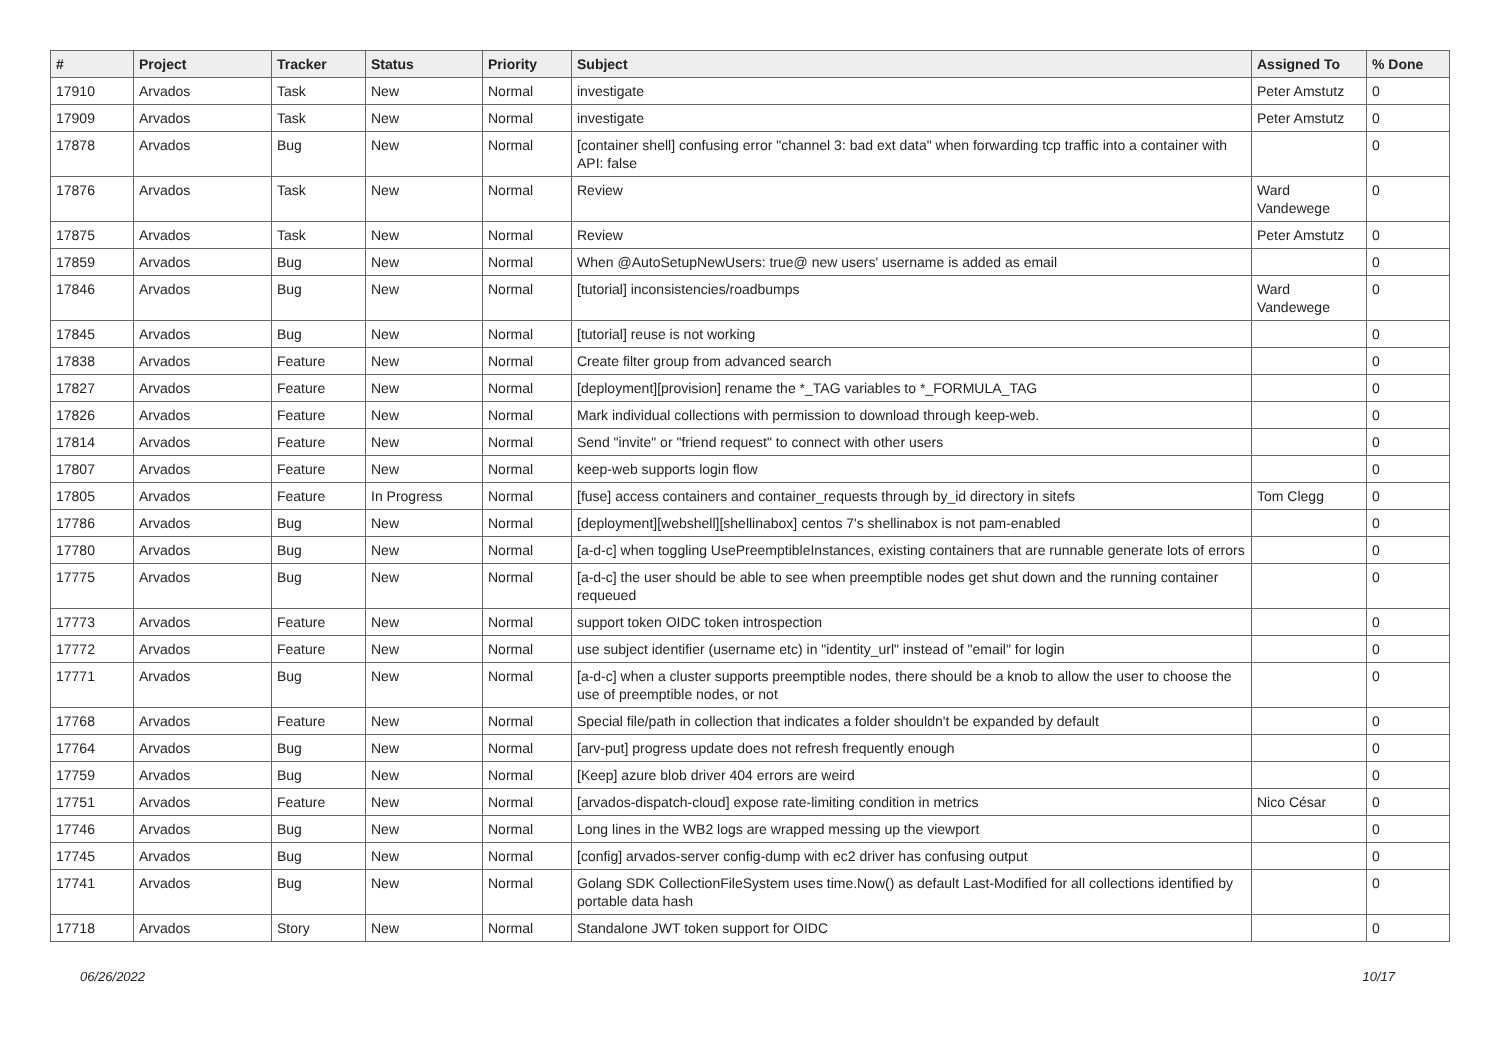| # | Project | Tracker | Status | Priority | Subject | Assigned To | % Done |
| --- | --- | --- | --- | --- | --- | --- | --- |
| 17910 | Arvados | Task | New | Normal | investigate | Peter Amstutz | 0 |
| 17909 | Arvados | Task | New | Normal | investigate | Peter Amstutz | 0 |
| 17878 | Arvados | Bug | New | Normal | [container shell] confusing error "channel 3: bad ext data" when forwarding tcp traffic into a container with API: false | | 0 |
| 17876 | Arvados | Task | New | Normal | Review | Ward Vandewege | 0 |
| 17875 | Arvados | Task | New | Normal | Review | Peter Amstutz | 0 |
| 17859 | Arvados | Bug | New | Normal | When @AutoSetupNewUsers: true@ new users' username is added as email | | 0 |
| 17846 | Arvados | Bug | New | Normal | [tutorial] inconsistencies/roadbumps | Ward Vandewege | 0 |
| 17845 | Arvados | Bug | New | Normal | [tutorial] reuse is not working | | 0 |
| 17838 | Arvados | Feature | New | Normal | Create filter group from advanced search | | 0 |
| 17827 | Arvados | Feature | New | Normal | [deployment][provision] rename the *_TAG variables to *_FORMULA_TAG | | 0 |
| 17826 | Arvados | Feature | New | Normal | Mark individual collections with permission to download through keep-web. | | 0 |
| 17814 | Arvados | Feature | New | Normal | Send "invite" or "friend request" to connect with other users | | 0 |
| 17807 | Arvados | Feature | New | Normal | keep-web supports login flow | | 0 |
| 17805 | Arvados | Feature | In Progress | Normal | [fuse] access containers and container_requests through by_id directory in sitefs | Tom Clegg | 0 |
| 17786 | Arvados | Bug | New | Normal | [deployment][webshell][shellinabox] centos 7's shellinabox is not pam-enabled | | 0 |
| 17780 | Arvados | Bug | New | Normal | [a-d-c] when toggling UsePreemptibleInstances, existing containers that are runnable generate lots of errors | | 0 |
| 17775 | Arvados | Bug | New | Normal | [a-d-c] the user should be able to see when preemptible nodes get shut down and the running container requeued | | 0 |
| 17773 | Arvados | Feature | New | Normal | support token OIDC token introspection | | 0 |
| 17772 | Arvados | Feature | New | Normal | use subject identifier (username etc) in "identity_url" instead of "email" for login | | 0 |
| 17771 | Arvados | Bug | New | Normal | [a-d-c] when a cluster supports preemptible nodes, there should be a knob to allow the user to choose the use of preemptible nodes, or not | | 0 |
| 17768 | Arvados | Feature | New | Normal | Special file/path in collection that indicates a folder shouldn't be expanded by default | | 0 |
| 17764 | Arvados | Bug | New | Normal | [arv-put] progress update does not refresh frequently enough | | 0 |
| 17759 | Arvados | Bug | New | Normal | [Keep] azure blob driver 404 errors are weird | | 0 |
| 17751 | Arvados | Feature | New | Normal | [arvados-dispatch-cloud] expose rate-limiting condition in metrics | Nico César | 0 |
| 17746 | Arvados | Bug | New | Normal | Long lines in the WB2 logs are wrapped messing up the viewport | | 0 |
| 17745 | Arvados | Bug | New | Normal | [config] arvados-server config-dump with ec2 driver has confusing output | | 0 |
| 17741 | Arvados | Bug | New | Normal | Golang SDK CollectionFileSystem uses time.Now() as default Last-Modified for all collections identified by portable data hash | | 0 |
| 17718 | Arvados | Story | New | Normal | Standalone JWT token support for OIDC | | 0 |
06/26/2022 10/17